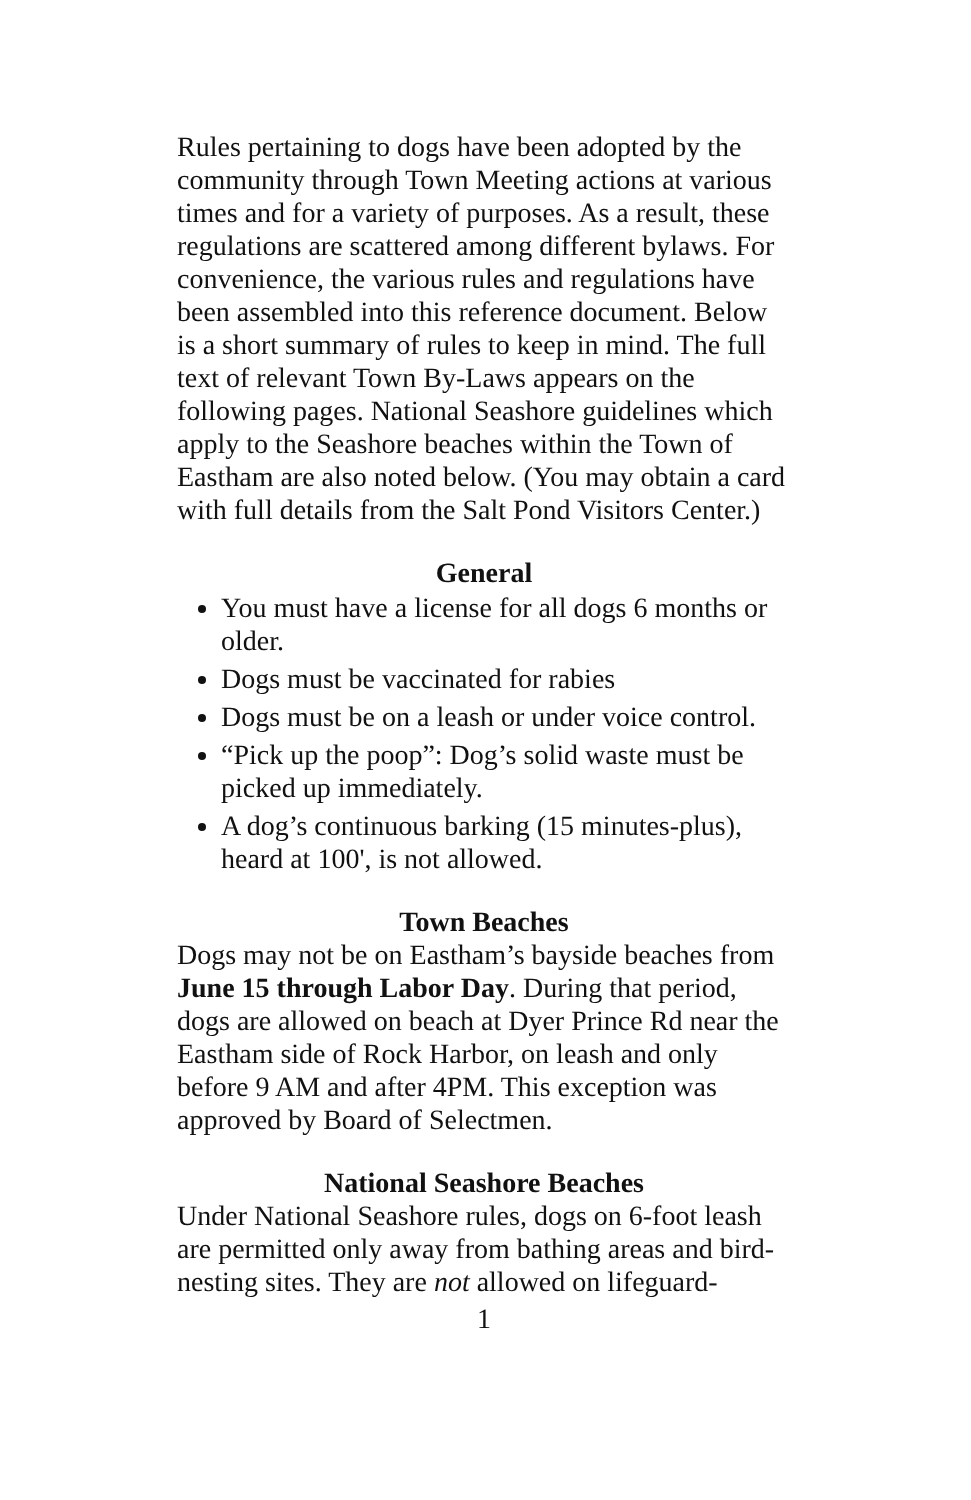Rules pertaining to dogs have been adopted by the community through Town Meeting actions at various times and for a variety of purposes. As a result, these regulations are scattered among different bylaws. For convenience, the various rules and regulations have been assembled into this reference document. Below is a short summary of rules to keep in mind. The full text of relevant Town By-Laws appears on the following pages. National Seashore guidelines which apply to the Seashore beaches within the Town of Eastham are also noted below. (You may obtain a card with full details from the Salt Pond Visitors Center.)
General
You must have a license for all dogs 6 months or older.
Dogs must be vaccinated for rabies
Dogs must be on a leash or under voice control.
“Pick up the poop”: Dog’s solid waste must be picked up immediately.
A dog’s continuous barking (15 minutes-plus), heard at 100', is not allowed.
Town Beaches
Dogs may not be on Eastham’s bayside beaches from June 15 through Labor Day. During that period, dogs are allowed on beach at Dyer Prince Rd near the Eastham side of Rock Harbor, on leash and only before 9 AM and after 4PM. This exception was approved by Board of Selectmen.
National Seashore Beaches
Under National Seashore rules, dogs on 6-foot leash are permitted only away from bathing areas and bird-nesting sites. They are not allowed on lifeguard-
1